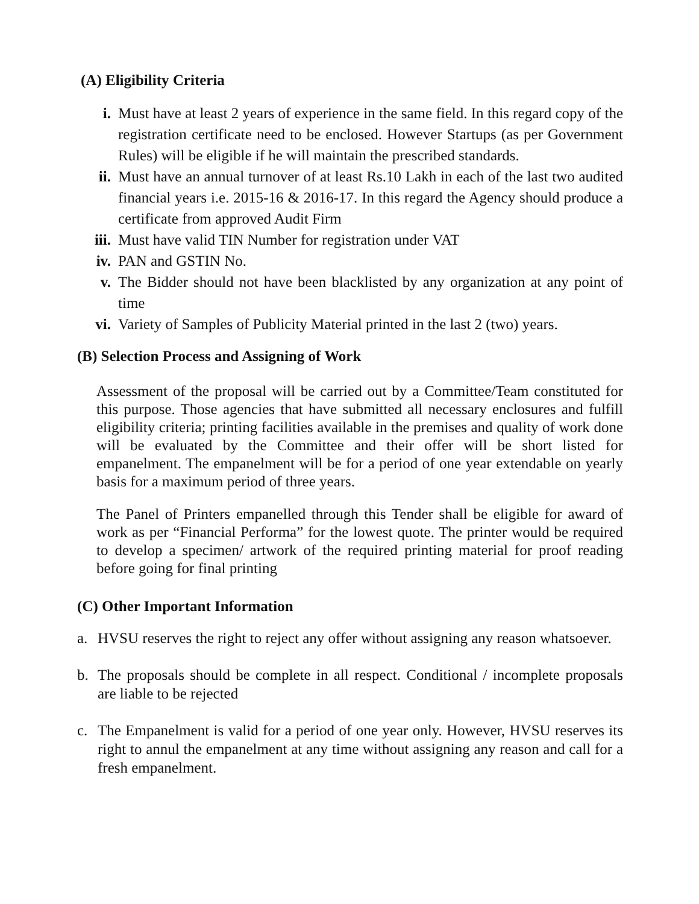(A) Eligibility Criteria
i. Must have at least 2 years of experience in the same field. In this regard copy of the registration certificate need to be enclosed. However Startups (as per Government Rules) will be eligible if he will maintain the prescribed standards.
ii. Must have an annual turnover of at least Rs.10 Lakh in each of the last two audited financial years i.e. 2015-16 & 2016-17. In this regard the Agency should produce a certificate from approved Audit Firm
iii. Must have valid TIN Number for registration under VAT
iv. PAN and GSTIN No.
v. The Bidder should not have been blacklisted by any organization at any point of time
vi. Variety of Samples of Publicity Material printed in the last 2 (two) years.
(B) Selection Process and Assigning of Work
Assessment of the proposal will be carried out by a Committee/Team constituted for this purpose. Those agencies that have submitted all necessary enclosures and fulfill eligibility criteria; printing facilities available in the premises and quality of work done will be evaluated by the Committee and their offer will be short listed for empanelment. The empanelment will be for a period of one year extendable on yearly basis for a maximum period of three years.
The Panel of Printers empanelled through this Tender shall be eligible for award of work as per “Financial Performa” for the lowest quote. The printer would be required to develop a specimen/ artwork of the required printing material for proof reading before going for final printing
(C) Other Important Information
a. HVSU reserves the right to reject any offer without assigning any reason whatsoever.
b. The proposals should be complete in all respect. Conditional / incomplete proposals are liable to be rejected
c. The Empanelment is valid for a period of one year only. However, HVSU reserves its right to annul the empanelment at any time without assigning any reason and call for a fresh empanelment.